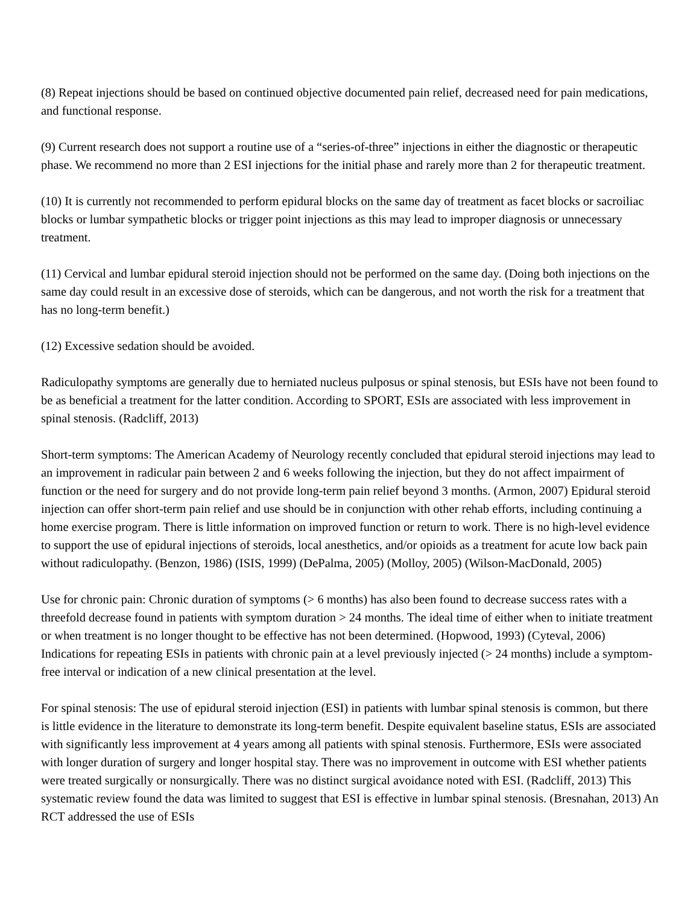(8) Repeat injections should be based on continued objective documented pain relief, decreased need for pain medications, and functional response.
(9) Current research does not support a routine use of a “series-of-three” injections in either the diagnostic or therapeutic phase. We recommend no more than 2 ESI injections for the initial phase and rarely more than 2 for therapeutic treatment.
(10) It is currently not recommended to perform epidural blocks on the same day of treatment as facet blocks or sacroiliac blocks or lumbar sympathetic blocks or trigger point injections as this may lead to improper diagnosis or unnecessary treatment.
(11) Cervical and lumbar epidural steroid injection should not be performed on the same day. (Doing both injections on the same day could result in an excessive dose of steroids, which can be dangerous, and not worth the risk for a treatment that has no long-term benefit.)
(12) Excessive sedation should be avoided.
Radiculopathy symptoms are generally due to herniated nucleus pulposus or spinal stenosis, but ESIs have not been found to be as beneficial a treatment for the latter condition. According to SPORT, ESIs are associated with less improvement in spinal stenosis. (Radcliff, 2013)
Short-term symptoms: The American Academy of Neurology recently concluded that epidural steroid injections may lead to an improvement in radicular pain between 2 and 6 weeks following the injection, but they do not affect impairment of function or the need for surgery and do not provide long-term pain relief beyond 3 months. (Armon, 2007) Epidural steroid injection can offer short-term pain relief and use should be in conjunction with other rehab efforts, including continuing a home exercise program. There is little information on improved function or return to work. There is no high-level evidence to support the use of epidural injections of steroids, local anesthetics, and/or opioids as a treatment for acute low back pain without radiculopathy. (Benzon, 1986) (ISIS, 1999) (DePalma, 2005) (Molloy, 2005) (Wilson-MacDonald, 2005)
Use for chronic pain: Chronic duration of symptoms (> 6 months) has also been found to decrease success rates with a threefold decrease found in patients with symptom duration > 24 months. The ideal time of either when to initiate treatment or when treatment is no longer thought to be effective has not been determined. (Hopwood, 1993) (Cyteval, 2006) Indications for repeating ESIs in patients with chronic pain at a level previously injected (> 24 months) include a symptom-free interval or indication of a new clinical presentation at the level.
For spinal stenosis: The use of epidural steroid injection (ESI) in patients with lumbar spinal stenosis is common, but there is little evidence in the literature to demonstrate its long-term benefit. Despite equivalent baseline status, ESIs are associated with significantly less improvement at 4 years among all patients with spinal stenosis. Furthermore, ESIs were associated with longer duration of surgery and longer hospital stay. There was no improvement in outcome with ESI whether patients were treated surgically or nonsurgically. There was no distinct surgical avoidance noted with ESI. (Radcliff, 2013) This systematic review found the data was limited to suggest that ESI is effective in lumbar spinal stenosis. (Bresnahan, 2013) An RCT addressed the use of ESIs